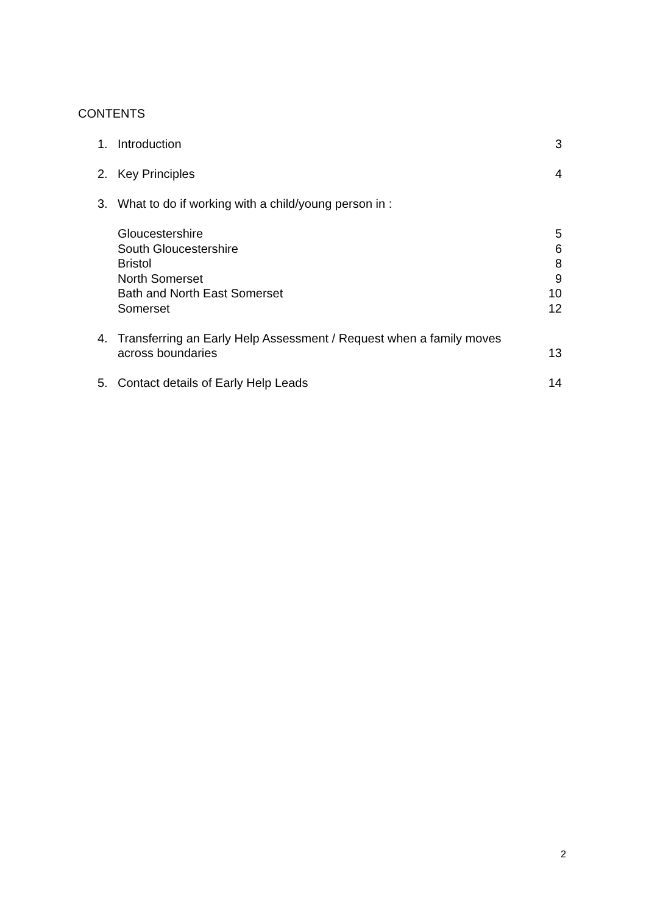CONTENTS
1. Introduction 3
2. Key Principles 4
3. What to do if working with a child/young person in :
Gloucestershire 5
South Gloucestershire 6
Bristol 8
North Somerset 9
Bath and North East Somerset 10
Somerset 12
4. Transferring an Early Help Assessment / Request when a family moves
across boundaries
13
5. Contact details of Early Help Leads 14
2